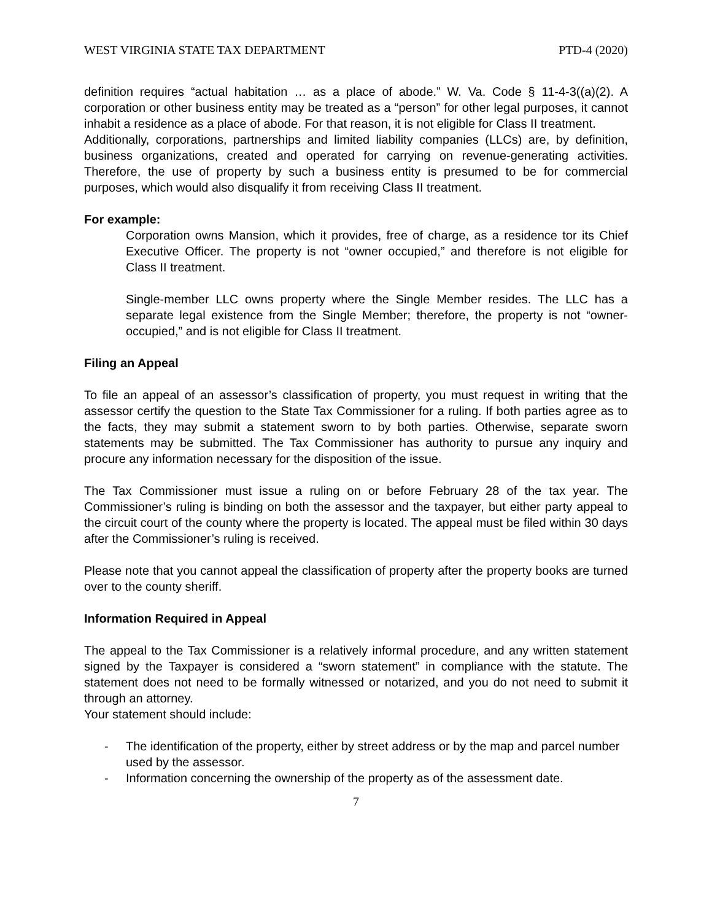WEST VIRGINIA STATE TAX DEPARTMENT PTD-4 (2020)
definition requires “actual habitation … as a place of abode.” W. Va. Code § 11-4-3((a)(2). A corporation or other business entity may be treated as a “person” for other legal purposes, it cannot inhabit a residence as a place of abode. For that reason, it is not eligible for Class II treatment.
Additionally, corporations, partnerships and limited liability companies (LLCs) are, by definition, business organizations, created and operated for carrying on revenue-generating activities. Therefore, the use of property by such a business entity is presumed to be for commercial purposes, which would also disqualify it from receiving Class II treatment.
For example:
Corporation owns Mansion, which it provides, free of charge, as a residence tor its Chief Executive Officer. The property is not “owner occupied,” and therefore is not eligible for Class II treatment.
Single-member LLC owns property where the Single Member resides. The LLC has a separate legal existence from the Single Member; therefore, the property is not “owner-occupied,” and is not eligible for Class II treatment.
Filing an Appeal
To file an appeal of an assessor’s classification of property, you must request in writing that the assessor certify the question to the State Tax Commissioner for a ruling. If both parties agree as to the facts, they may submit a statement sworn to by both parties. Otherwise, separate sworn statements may be submitted. The Tax Commissioner has authority to pursue any inquiry and procure any information necessary for the disposition of the issue.
The Tax Commissioner must issue a ruling on or before February 28 of the tax year. The Commissioner’s ruling is binding on both the assessor and the taxpayer, but either party appeal to the circuit court of the county where the property is located. The appeal must be filed within 30 days after the Commissioner’s ruling is received.
Please note that you cannot appeal the classification of property after the property books are turned over to the county sheriff.
Information Required in Appeal
The appeal to the Tax Commissioner is a relatively informal procedure, and any written statement signed by the Taxpayer is considered a “sworn statement” in compliance with the statute. The statement does not need to be formally witnessed or notarized, and you do not need to submit it through an attorney.
Your statement should include:
- The identification of the property, either by street address or by the map and parcel number used by the assessor.
- Information concerning the ownership of the property as of the assessment date.
7